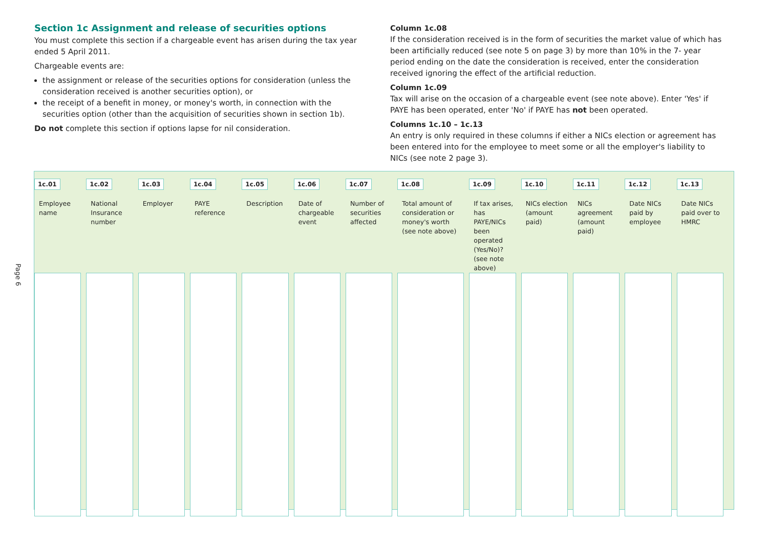Section 1c Assignment and release of securities options
You must complete this section if a chargeable event has arisen during the tax year ended 5 April 2011.
Chargeable events are:
the assignment or release of the securities options for consideration (unless the consideration received is another securities option), or
the receipt of a benefit in money, or money's worth, in connection with the securities option (other than the acquisition of securities shown in section 1b).
Do not complete this section if options lapse for nil consideration.
Column 1c.08
If the consideration received is in the form of securities the market value of which has been artificially reduced (see note 5 on page 3) by more than 10% in the 7- year period ending on the date the consideration is received, enter the consideration received ignoring the effect of the artificial reduction.
Column 1c.09
Tax will arise on the occasion of a chargeable event (see note above). Enter 'Yes' if PAYE has been operated, enter 'No' if PAYE has not been operated.
Columns 1c.10 – 1c.13
An entry is only required in these columns if either a NICs election or agreement has been entered into for the employee to meet some or all the employer's liability to NICs (see note 2 page 3).
Page 6
| 1c.01 Employee name | 1c.02 National Insurance number | 1c.03 Employer | 1c.04 PAYE reference | 1c.05 Description | 1c.06 Date of chargeable event | 1c.07 Number of securities affected | 1c.08 Total amount of consideration or money's worth (see note above) | 1c.09 If tax arises, has PAYE/NICs been operated (Yes/No)? (see note above) | 1c.10 NICs election (amount paid) | 1c.11 NICs agreement (amount paid) | 1c.12 Date NICs paid by employee | 1c.13 Date NICs paid over to HMRC |
| --- | --- | --- | --- | --- | --- | --- | --- | --- | --- | --- | --- | --- |